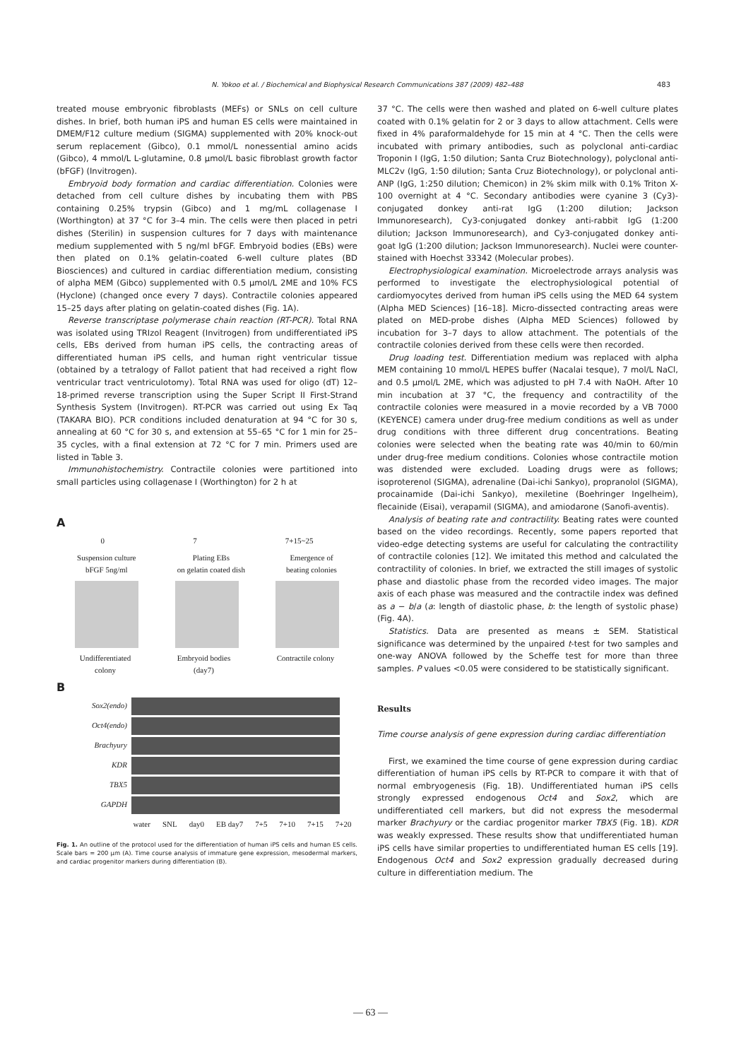N. Yokoo et al. / Biochemical and Biophysical Research Communications 387 (2009) 482–488 483
treated mouse embryonic fibroblasts (MEFs) or SNLs on cell culture dishes. In brief, both human iPS and human ES cells were maintained in DMEM/F12 culture medium (SIGMA) supplemented with 20% knock-out serum replacement (Gibco), 0.1 mmol/L nonessential amino acids (Gibco), 4 mmol/L L-glutamine, 0.8 µmol/L basic fibroblast growth factor (bFGF) (Invitrogen).
Embryoid body formation and cardiac differentiation. Colonies were detached from cell culture dishes by incubating them with PBS containing 0.25% trypsin (Gibco) and 1 mg/mL collagenase I (Worthington) at 37 °C for 3–4 min. The cells were then placed in petri dishes (Sterilin) in suspension cultures for 7 days with maintenance medium supplemented with 5 ng/ml bFGF. Embryoid bodies (EBs) were then plated on 0.1% gelatin-coated 6-well culture plates (BD Biosciences) and cultured in cardiac differentiation medium, consisting of alpha MEM (Gibco) supplemented with 0.5 µmol/L 2ME and 10% FCS (Hyclone) (changed once every 7 days). Contractile colonies appeared 15–25 days after plating on gelatin-coated dishes (Fig. 1A).
Reverse transcriptase polymerase chain reaction (RT-PCR). Total RNA was isolated using TRIzol Reagent (Invitrogen) from undifferentiated iPS cells, EBs derived from human iPS cells, the contracting areas of differentiated human iPS cells, and human right ventricular tissue (obtained by a tetralogy of Fallot patient that had received a right flow ventricular tract ventriculotomy). Total RNA was used for oligo (dT) 12–18-primed reverse transcription using the Super Script II First-Strand Synthesis System (Invitrogen). RT-PCR was carried out using Ex Taq (TAKARA BIO). PCR conditions included denaturation at 94 °C for 30 s, annealing at 60 °C for 30 s, and extension at 55–65 °C for 1 min for 25–35 cycles, with a final extension at 72 °C for 7 min. Primers used are listed in Table 3.
Immunohistochemistry. Contractile colonies were partitioned into small particles using collagenase I (Worthington) for 2 h at
A
0 7 7+15~25
Suspension culture
bFGF 5ng/ml Plating EBs
on gelatin coated dish Emergence of
beating colonies
Undifferentiated
colony Embryoid bodies
(day7) Contractile colony
B
Sox2(endo)
Oct4(endo)
Brachyury
KDR
TBX5
GAPDH
water SNL day0 EB day7 7+5 7+10 7+15 7+20
Fig. 1. An outline of the protocol used for the differentiation of human iPS cells and human ES cells. Scale bars = 200 µm (A). Time course analysis of immature gene expression, mesodermal markers, and cardiac progenitor markers during differentiation (B).
37 °C. The cells were then washed and plated on 6-well culture plates coated with 0.1% gelatin for 2 or 3 days to allow attachment. Cells were fixed in 4% paraformaldehyde for 15 min at 4 °C. Then the cells were incubated with primary antibodies, such as polyclonal anti-cardiac Troponin I (IgG, 1:50 dilution; Santa Cruz Biotechnology), polyclonal anti-MLC2v (IgG, 1:50 dilution; Santa Cruz Biotechnology), or polyclonal anti-ANP (IgG, 1:250 dilution; Chemicon) in 2% skim milk with 0.1% Triton X-100 overnight at 4 °C. Secondary antibodies were cyanine 3 (Cy3)-conjugated donkey anti-rat IgG (1:200 dilution; Jackson Immunoresearch), Cy3-conjugated donkey anti-rabbit IgG (1:200 dilution; Jackson Immunoresearch), and Cy3-conjugated donkey anti-goat IgG (1:200 dilution; Jackson Immunoresearch). Nuclei were counter-stained with Hoechst 33342 (Molecular probes).
Electrophysiological examination. Microelectrode arrays analysis was performed to investigate the electrophysiological potential of cardiomyocytes derived from human iPS cells using the MED 64 system (Alpha MED Sciences) [16–18]. Micro-dissected contracting areas were plated on MED-probe dishes (Alpha MED Sciences) followed by incubation for 3–7 days to allow attachment. The potentials of the contractile colonies derived from these cells were then recorded.
Drug loading test. Differentiation medium was replaced with alpha MEM containing 10 mmol/L HEPES buffer (Nacalai tesque), 7 mol/L NaCl, and 0.5 µmol/L 2ME, which was adjusted to pH 7.4 with NaOH. After 10 min incubation at 37 °C, the frequency and contractility of the contractile colonies were measured in a movie recorded by a VB 7000 (KEYENCE) camera under drug-free medium conditions as well as under drug conditions with three different drug concentrations. Beating colonies were selected when the beating rate was 40/min to 60/min under drug-free medium conditions. Colonies whose contractile motion was distended were excluded. Loading drugs were as follows; isoproterenol (SIGMA), adrenaline (Dai-ichi Sankyo), propranolol (SIGMA), procainamide (Dai-ichi Sankyo), mexiletine (Boehringer Ingelheim), flecainide (Eisai), verapamil (SIGMA), and amiodarone (Sanofi-aventis).
Analysis of beating rate and contractility. Beating rates were counted based on the video recordings. Recently, some papers reported that video-edge detecting systems are useful for calculating the contractility of contractile colonies [12]. We imitated this method and calculated the contractility of colonies. In brief, we extracted the still images of systolic phase and diastolic phase from the recorded video images. The major axis of each phase was measured and the contractile index was defined as a − b/a (a: length of diastolic phase, b: the length of systolic phase) (Fig. 4A).
Statistics. Data are presented as means ± SEM. Statistical significance was determined by the unpaired t-test for two samples and one-way ANOVA followed by the Scheffe test for more than three samples. P values <0.05 were considered to be statistically significant.
Results
Time course analysis of gene expression during cardiac differentiation
First, we examined the time course of gene expression during cardiac differentiation of human iPS cells by RT-PCR to compare it with that of normal embryogenesis (Fig. 1B). Undifferentiated human iPS cells strongly expressed endogenous Oct4 and Sox2, which are undifferentiated cell markers, but did not express the mesodermal marker Brachyury or the cardiac progenitor marker TBX5 (Fig. 1B). KDR was weakly expressed. These results show that undifferentiated human iPS cells have similar properties to undifferentiated human ES cells [19]. Endogenous Oct4 and Sox2 expression gradually decreased during culture in differentiation medium. The
— 63 —